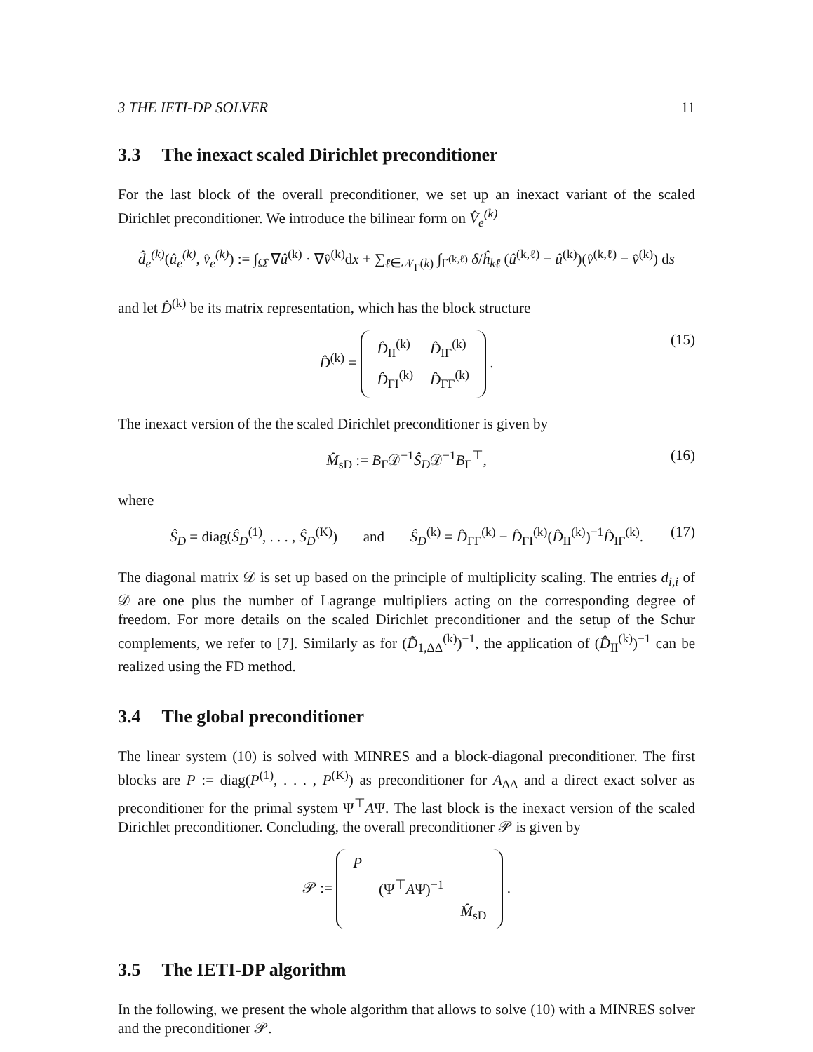3 THE IETI-DP SOLVER 11
3.3 The inexact scaled Dirichlet preconditioner
For the last block of the overall preconditioner, we set up an inexact variant of the scaled Dirichlet preconditioner. We introduce the bilinear form on V̂<sub>e</sub><sup>(k)</sup>
d̂<sub>e</sub><sup>(k)</sup>(û<sub>e</sub><sup>(k)</sup>, v̂<sub>e</sub><sup>(k)</sup>) := ∫<sub>Ω̂</sub> ∇û<sup>(k)</sup> · ∇v̂<sup>(k)</sup>dx + ∑<sub>ℓ∈𝒩<sub>Γ</sub>(k)</sub> ∫<sub>Γ̂<sup>(k,ℓ)</sup></sub> δ/ĥ<sub>kℓ</sub> (û<sup>(k,ℓ)</sup> − û<sup>(k)</sup>)(v̂<sup>(k,ℓ)</sup> − v̂<sup>(k)</sup>) ds
and let D̂<sup>(k)</sup> be its matrix representation, which has the block structure
D̂<sup>(k)</sup> =
| D̂<sub>II</sub><sup>(k)</sup> | D̂<sub>IΓ</sub><sup>(k)</sup> |
| D̂<sub>ΓI</sub><sup>(k)</sup> | D̂<sub>ΓΓ</sub><sup>(k)</sup> |
. (15)
The inexact version of the the scaled Dirichlet preconditioner is given by
M̂<sub>sD</sub> := B<sub>Γ</sub>𝒟<sup>−1</sup>Ŝ<sub>D</sub>𝒟<sup>−1</sup>B<sub>Γ</sub><sup>⊤</sup>, (16)
where
Ŝ<sub>D</sub> = diag(Ŝ<sub>D</sub><sup>(1)</sup>, . . . , Ŝ<sub>D</sub><sup>(K)</sup>) and Ŝ<sub>D</sub><sup>(k)</sup> = D̂<sub>ΓΓ</sub><sup>(k)</sup> − D̂<sub>ΓI</sub><sup>(k)</sup>(D̂<sub>II</sub><sup>(k)</sup>)<sup>−1</sup>D̂<sub>IΓ</sub><sup>(k)</sup>. (17)
The diagonal matrix 𝒟 is set up based on the principle of multiplicity scaling. The entries d<sub>i,i</sub> of 𝒟 are one plus the number of Lagrange multipliers acting on the corresponding degree of freedom. For more details on the scaled Dirichlet preconditioner and the setup of the Schur complements, we refer to [7]. Similarly as for (D̃<sub>1,ΔΔ</sub><sup>(k)</sup>)<sup>−1</sup>, the application of (D̂<sub>II</sub><sup>(k)</sup>)<sup>−1</sup> can be realized using the FD method.
3.4 The global preconditioner
The linear system (10) is solved with MINRES and a block-diagonal preconditioner. The first blocks are P := diag(P<sup>(1)</sup>, . . . , P<sup>(K)</sup>) as preconditioner for A<sub>ΔΔ</sub> and a direct exact solver as preconditioner for the primal system Ψ<sup>⊤</sup>AΨ. The last block is the inexact version of the scaled Dirichlet preconditioner. Concluding, the overall preconditioner 𝒫 is given by
𝒫 :=
| P | | |
| | (Ψ<sup>⊤</sup> A Ψ)<sup>−1</sup> | |
| | | M̂<sub>sD</sub> |
.
3.5 The IETI-DP algorithm
In the following, we present the whole algorithm that allows to solve (10) with a MINRES solver and the preconditioner 𝒫.